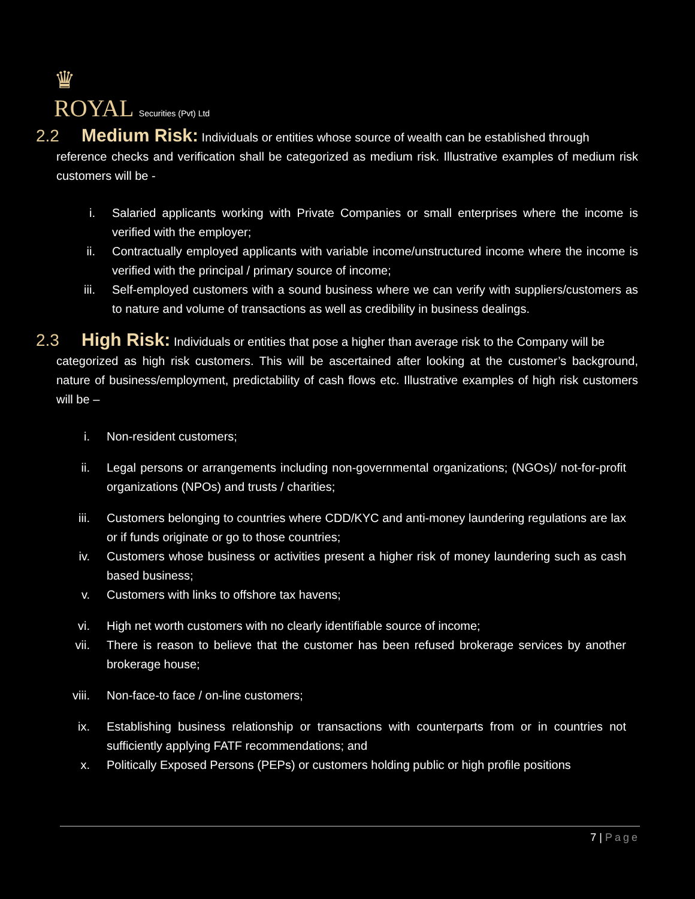♛
ROYAL Securities (Pvt) Ltd
2.2 Medium Risk: Individuals or entities whose source of wealth can be established through
reference checks and verification shall be categorized as medium risk. Illustrative examples of medium risk customers will be -
i. Salaried applicants working with Private Companies or small enterprises where the income is verified with the employer;
ii. Contractually employed applicants with variable income/unstructured income where the income is verified with the principal / primary source of income;
iii. Self-employed customers with a sound business where we can verify with suppliers/customers as to nature and volume of transactions as well as credibility in business dealings.
2.3 High Risk: Individuals or entities that pose a higher than average risk to the Company will be
categorized as high risk customers. This will be ascertained after looking at the customer’s background, nature of business/employment, predictability of cash flows etc. Illustrative examples of high risk customers will be –
i. Non-resident customers;
ii. Legal persons or arrangements including non-governmental organizations; (NGOs)/ not-for-profit organizations (NPOs) and trusts / charities;
iii. Customers belonging to countries where CDD/KYC and anti-money laundering regulations are lax or if funds originate or go to those countries;
iv. Customers whose business or activities present a higher risk of money laundering such as cash based business;
v. Customers with links to offshore tax havens;
vi. High net worth customers with no clearly identifiable source of income;
vii. There is reason to believe that the customer has been refused brokerage services by another brokerage house;
viii. Non-face-to face / on-line customers;
ix. Establishing business relationship or transactions with counterparts from or in countries not sufficiently applying FATF recommendations; and
x. Politically Exposed Persons (PEPs) or customers holding public or high profile positions
7 | Page